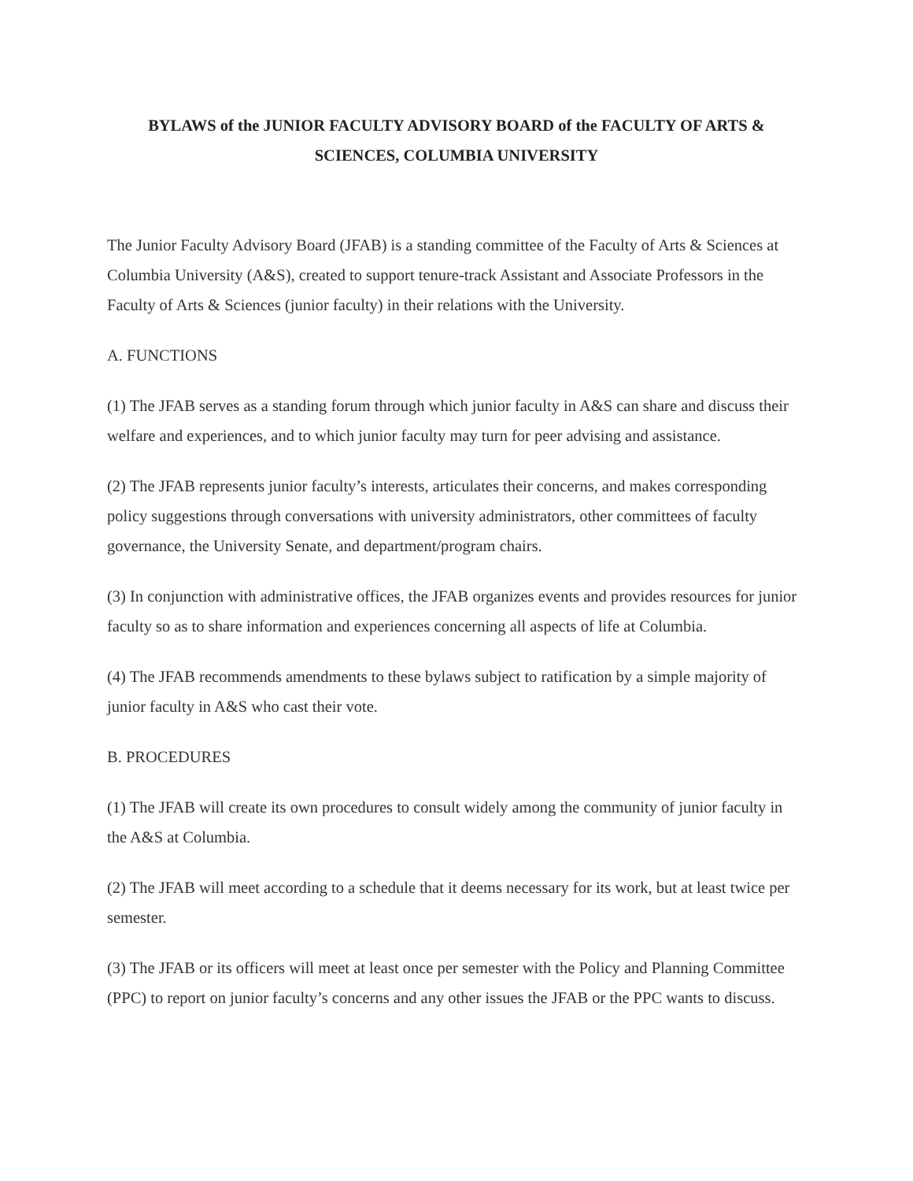BYLAWS of the JUNIOR FACULTY ADVISORY BOARD of the FACULTY OF ARTS & SCIENCES, COLUMBIA UNIVERSITY
The Junior Faculty Advisory Board (JFAB) is a standing committee of the Faculty of Arts & Sciences at Columbia University (A&S), created to support tenure-track Assistant and Associate Professors in the Faculty of Arts & Sciences (junior faculty) in their relations with the University.
A. FUNCTIONS
(1) The JFAB serves as a standing forum through which junior faculty in A&S can share and discuss their welfare and experiences, and to which junior faculty may turn for peer advising and assistance.
(2) The JFAB represents junior faculty’s interests, articulates their concerns, and makes corresponding policy suggestions through conversations with university administrators, other committees of faculty governance, the University Senate, and department/program chairs.
(3) In conjunction with administrative offices, the JFAB organizes events and provides resources for junior faculty so as to share information and experiences concerning all aspects of life at Columbia.
(4) The JFAB recommends amendments to these bylaws subject to ratification by a simple majority of junior faculty in A&S who cast their vote.
B. PROCEDURES
(1) The JFAB will create its own procedures to consult widely among the community of junior faculty in the A&S at Columbia.
(2) The JFAB will meet according to a schedule that it deems necessary for its work, but at least twice per semester.
(3) The JFAB or its officers will meet at least once per semester with the Policy and Planning Committee (PPC) to report on junior faculty’s concerns and any other issues the JFAB or the PPC wants to discuss.